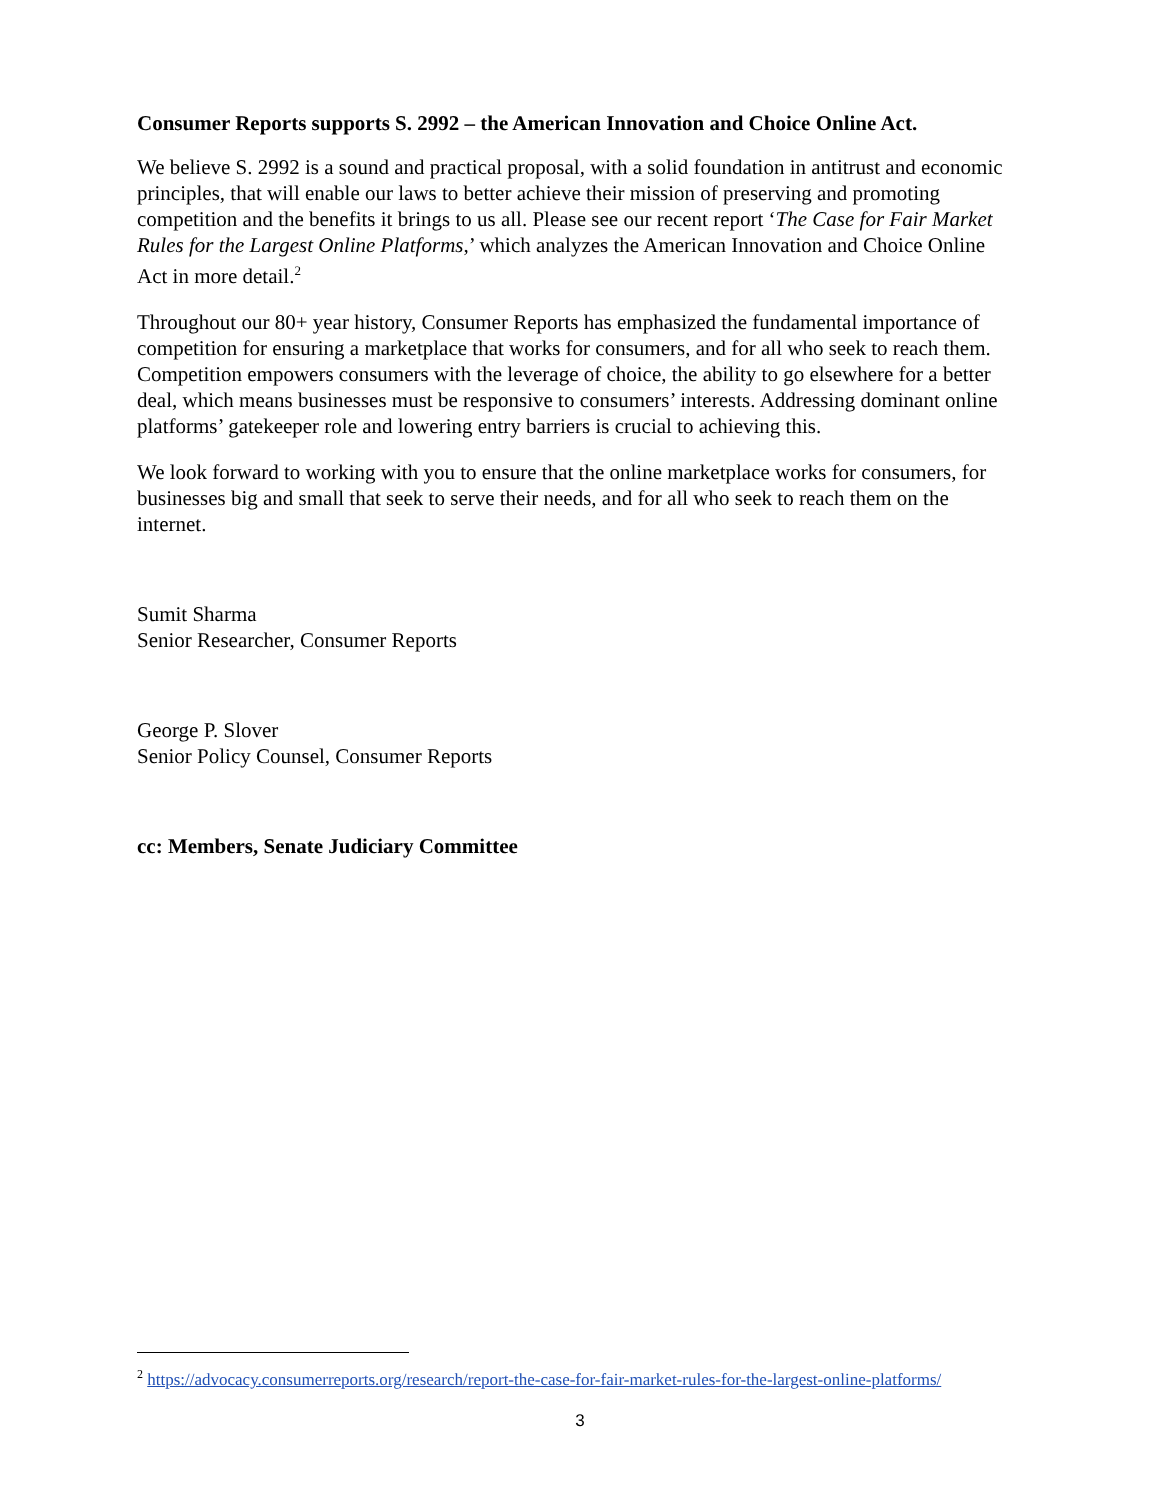Consumer Reports supports S. 2992 – the American Innovation and Choice Online Act.
We believe S. 2992 is a sound and practical proposal, with a solid foundation in antitrust and economic principles, that will enable our laws to better achieve their mission of preserving and promoting competition and the benefits it brings to us all. Please see our recent report ‘The Case for Fair Market Rules for the Largest Online Platforms,’ which analyzes the American Innovation and Choice Online Act in more detail.<sup>2</sup>
Throughout our 80+ year history, Consumer Reports has emphasized the fundamental importance of competition for ensuring a marketplace that works for consumers, and for all who seek to reach them. Competition empowers consumers with the leverage of choice, the ability to go elsewhere for a better deal, which means businesses must be responsive to consumers’ interests. Addressing dominant online platforms’ gatekeeper role and lowering entry barriers is crucial to achieving this.
We look forward to working with you to ensure that the online marketplace works for consumers, for businesses big and small that seek to serve their needs, and for all who seek to reach them on the internet.
Sumit Sharma
Senior Researcher, Consumer Reports
George P. Slover
Senior Policy Counsel, Consumer Reports
cc: Members, Senate Judiciary Committee
<sup>2</sup> https://advocacy.consumerreports.org/research/report-the-case-for-fair-market-rules-for-the-largest-online-platforms/
3